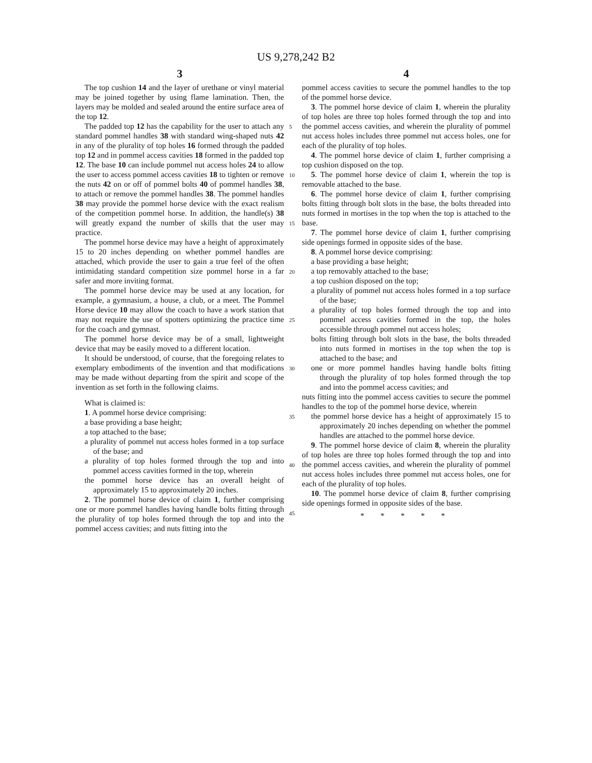US 9,278,242 B2
3
The top cushion 14 and the layer of urethane or vinyl material may be joined together by using flame lamination. Then, the layers may be molded and sealed around the entire surface area of the top 12.
The padded top 12 has the capability for the user to attach any standard pommel handles 38 with standard wing-shaped nuts 42 in any of the plurality of top holes 16 formed through the padded top 12 and in pommel access cavities 18 formed in the padded top 12. The base 10 can include pommel nut access holes 24 to allow the user to access pommel access cavities 18 to tighten or remove the nuts 42 on or off of pommel bolts 40 of pommel handles 38, to attach or remove the pommel handles 38. The pommel handles 38 may provide the pommel horse device with the exact realism of the competition pommel horse. In addition, the handle(s) 38 will greatly expand the number of skills that the user may practice.
The pommel horse device may have a height of approximately 15 to 20 inches depending on whether pommel handles are attached, which provide the user to gain a true feel of the often intimidating standard competition size pommel horse in a far safer and more inviting format.
The pommel horse device may be used at any location, for example, a gymnasium, a house, a club, or a meet. The Pommel Horse device 10 may allow the coach to have a work station that may not require the use of spotters optimizing the practice time for the coach and gymnast.
The pommel horse device may be of a small, lightweight device that may be easily moved to a different location.
It should be understood, of course, that the foregoing relates to exemplary embodiments of the invention and that modifications may be made without departing from the spirit and scope of the invention as set forth in the following claims.
What is claimed is:
1. A pommel horse device comprising:
a base providing a base height;
a top attached to the base;
a plurality of pommel nut access holes formed in a top surface of the base; and
a plurality of top holes formed through the top and into pommel access cavities formed in the top, wherein
the pommel horse device has an overall height of approximately 15 to approximately 20 inches.
2. The pommel horse device of claim 1, further comprising one or more pommel handles having handle bolts fitting through the plurality of top holes formed through the top and into the pommel access cavities; and nuts fitting into the
5
10
15
20
25
30
35
40
45
4
pommel access cavities to secure the pommel handles to the top of the pommel horse device.
3. The pommel horse device of claim 1, wherein the plurality of top holes are three top holes formed through the top and into the pommel access cavities, and wherein the plurality of pommel nut access holes includes three pommel nut access holes, one for each of the plurality of top holes.
4. The pommel horse device of claim 1, further comprising a top cushion disposed on the top.
5. The pommel horse device of claim 1, wherein the top is removable attached to the base.
6. The pommel horse device of claim 1, further comprising bolts fitting through bolt slots in the base, the bolts threaded into nuts formed in mortises in the top when the top is attached to the base.
7. The pommel horse device of claim 1, further comprising side openings formed in opposite sides of the base.
8. A pommel horse device comprising:
a base providing a base height;
a top removably attached to the base;
a top cushion disposed on the top;
a plurality of pommel nut access holes formed in a top surface of the base;
a plurality of top holes formed through the top and into pommel access cavities formed in the top, the holes accessible through pommel nut access holes;
bolts fitting through bolt slots in the base, the bolts threaded into nuts formed in mortises in the top when the top is attached to the base; and
one or more pommel handles having handle bolts fitting through the plurality of top holes formed through the top and into the pommel access cavities; and
nuts fitting into the pommel access cavities to secure the pommel handles to the top of the pommel horse device, wherein
the pommel horse device has a height of approximately 15 to approximately 20 inches depending on whether the pommel handles are attached to the pommel horse device.
9. The pommel horse device of claim 8, wherein the plurality of top holes are three top holes formed through the top and into the pommel access cavities, and wherein the plurality of pommel nut access holes includes three pommel nut access holes, one for each of the plurality of top holes.
10. The pommel horse device of claim 8, further comprising side openings formed in opposite sides of the base.
* * * * *